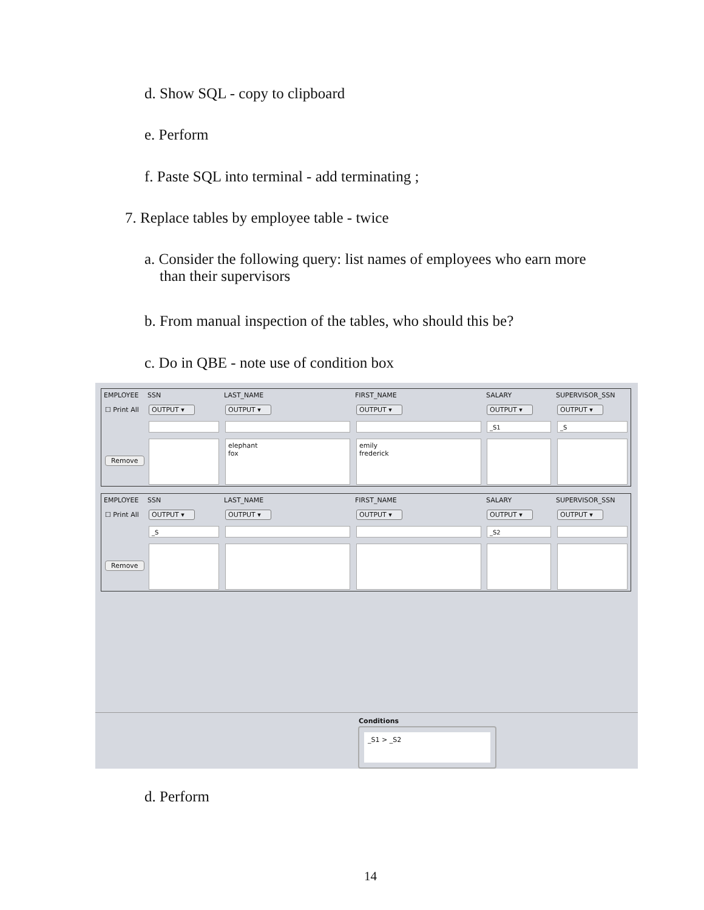d. Show SQL - copy to clipboard
e. Perform
f. Paste SQL into terminal - add terminating ;
7. Replace tables by employee table - twice
a. Consider the following query: list names of employees who earn more
than their supervisors
b. From manual inspection of the tables, who should this be?
c. Do in QBE - note use of condition box
EMPLOYEE SSN LAST_NAME FIRST_NAME SALARY SUPERVISOR_SSN
☐ Print All OUTPUT ▾ OUTPUT ▾ OUTPUT ▾ OUTPUT ▾ OUTPUT ▾
_S1 _S
Remove
elephant
fox
emily
frederick
EMPLOYEE SSN LAST_NAME FIRST_NAME SALARY SUPERVISOR_SSN
☐ Print All OUTPUT ▾ OUTPUT ▾ OUTPUT ▾ OUTPUT ▾ OUTPUT ▾
_S _S2
Remove
Conditions
_S1 > _S2
d. Perform
14